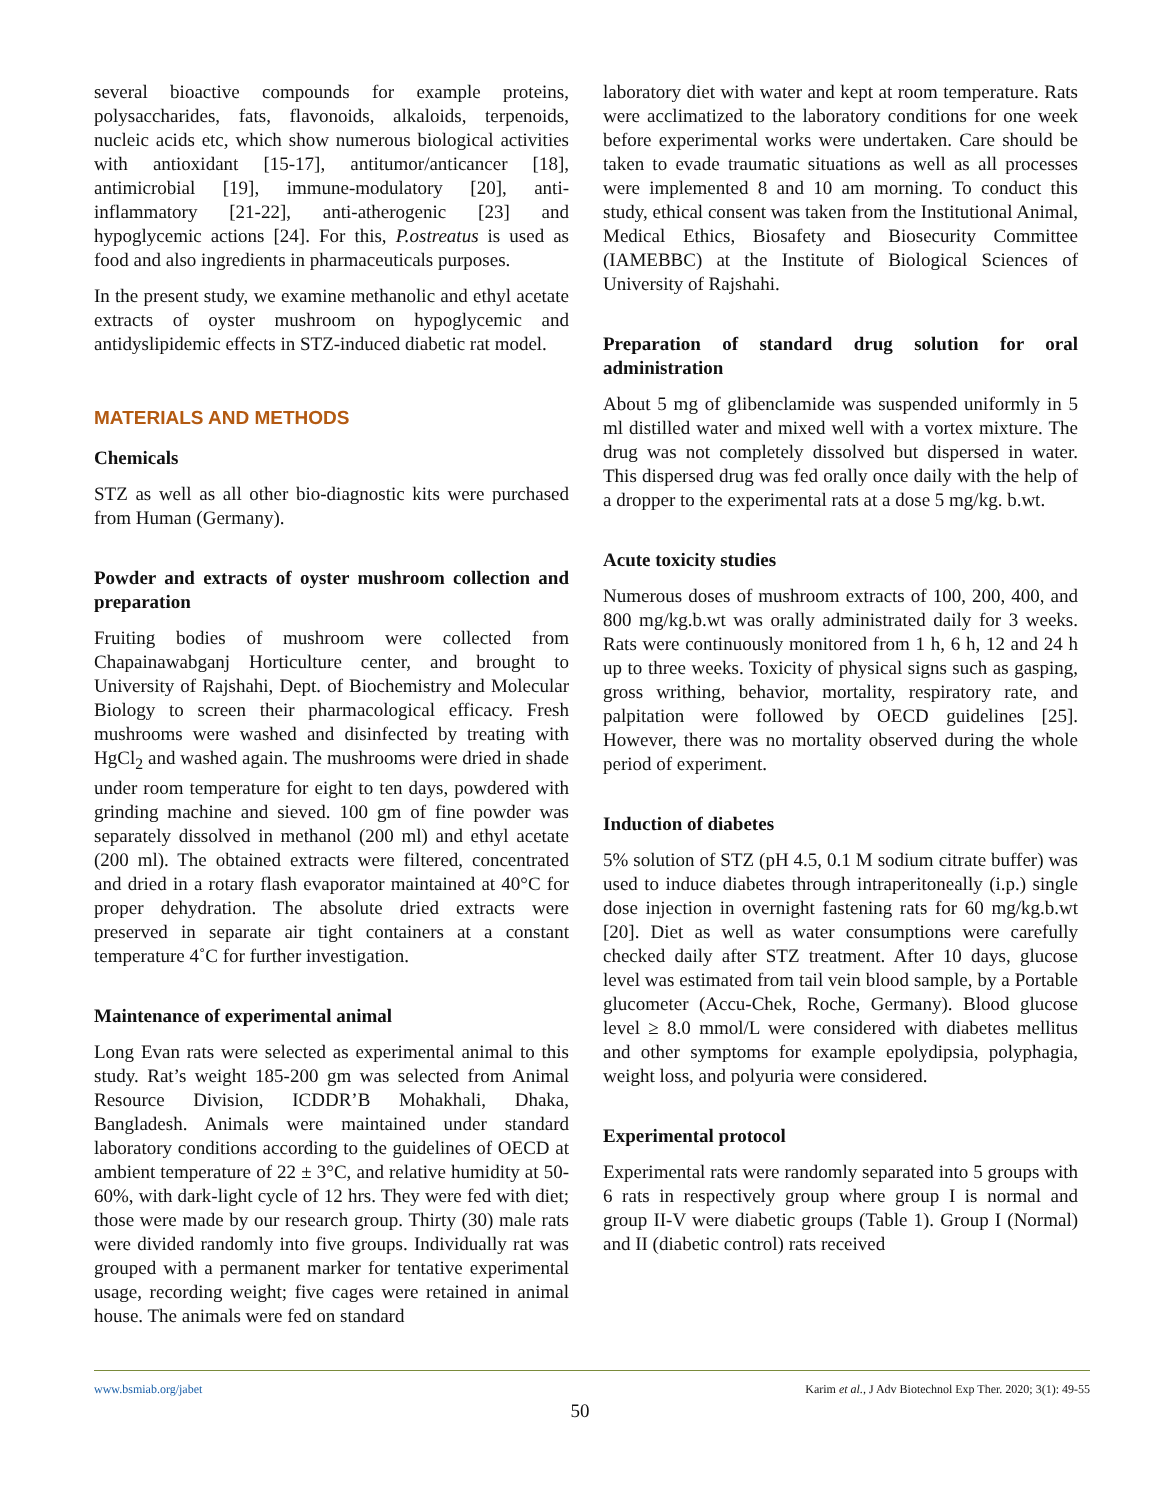several bioactive compounds for example proteins, polysaccharides, fats, flavonoids, alkaloids, terpenoids, nucleic acids etc, which show numerous biological activities with antioxidant [15-17], antitumor/anticancer [18], antimicrobial [19], immune-modulatory [20], anti-inflammatory [21-22], anti-atherogenic [23] and hypoglycemic actions [24]. For this, P.ostreatus is used as food and also ingredients in pharmaceuticals purposes.
In the present study, we examine methanolic and ethyl acetate extracts of oyster mushroom on hypoglycemic and antidyslipidemic effects in STZ-induced diabetic rat model.
MATERIALS AND METHODS
Chemicals
STZ as well as all other bio-diagnostic kits were purchased from Human (Germany).
Powder and extracts of oyster mushroom collection and preparation
Fruiting bodies of mushroom were collected from Chapainawabganj Horticulture center, and brought to University of Rajshahi, Dept. of Biochemistry and Molecular Biology to screen their pharmacological efficacy. Fresh mushrooms were washed and disinfected by treating with HgCl<sub>2</sub> and washed again. The mushrooms were dried in shade under room temperature for eight to ten days, powdered with grinding machine and sieved. 100 gm of fine powder was separately dissolved in methanol (200 ml) and ethyl acetate (200 ml). The obtained extracts were filtered, concentrated and dried in a rotary flash evaporator maintained at 40°C for proper dehydration. The absolute dried extracts were preserved in separate air tight containers at a constant temperature 4˚C for further investigation.
Maintenance of experimental animal
Long Evan rats were selected as experimental animal to this study. Rat’s weight 185-200 gm was selected from Animal Resource Division, ICDDR’B Mohakhali, Dhaka, Bangladesh. Animals were maintained under standard laboratory conditions according to the guidelines of OECD at ambient temperature of 22 ± 3°C, and relative humidity at 50- 60%, with dark-light cycle of 12 hrs. They were fed with diet; those were made by our research group. Thirty (30) male rats were divided randomly into five groups. Individually rat was grouped with a permanent marker for tentative experimental usage, recording weight; five cages were retained in animal house. The animals were fed on standard
laboratory diet with water and kept at room temperature. Rats were acclimatized to the laboratory conditions for one week before experimental works were undertaken. Care should be taken to evade traumatic situations as well as all processes were implemented 8 and 10 am morning. To conduct this study, ethical consent was taken from the Institutional Animal, Medical Ethics, Biosafety and Biosecurity Committee (IAMEBBC) at the Institute of Biological Sciences of University of Rajshahi.
Preparation of standard drug solution for oral administration
About 5 mg of glibenclamide was suspended uniformly in 5 ml distilled water and mixed well with a vortex mixture. The drug was not completely dissolved but dispersed in water. This dispersed drug was fed orally once daily with the help of a dropper to the experimental rats at a dose 5 mg/kg. b.wt.
Acute toxicity studies
Numerous doses of mushroom extracts of 100, 200, 400, and 800 mg/kg.b.wt was orally administrated daily for 3 weeks. Rats were continuously monitored from 1 h, 6 h, 12 and 24 h up to three weeks. Toxicity of physical signs such as gasping, gross writhing, behavior, mortality, respiratory rate, and palpitation were followed by OECD guidelines [25]. However, there was no mortality observed during the whole period of experiment.
Induction of diabetes
5% solution of STZ (pH 4.5, 0.1 M sodium citrate buffer) was used to induce diabetes through intraperitoneally (i.p.) single dose injection in overnight fastening rats for 60 mg/kg.b.wt [20]. Diet as well as water consumptions were carefully checked daily after STZ treatment. After 10 days, glucose level was estimated from tail vein blood sample, by a Portable glucometer (Accu-Chek, Roche, Germany). Blood glucose level ≥ 8.0 mmol/L were considered with diabetes mellitus and other symptoms for example epolydipsia, polyphagia, weight loss, and polyuria were considered.
Experimental protocol
Experimental rats were randomly separated into 5 groups with 6 rats in respectively group where group I is normal and group II-V were diabetic groups (Table 1). Group I (Normal) and II (diabetic control) rats received
www.bsmiab.org/jabet Karim et al., J Adv Biotechnol Exp Ther. 2020; 3(1): 49-55
50